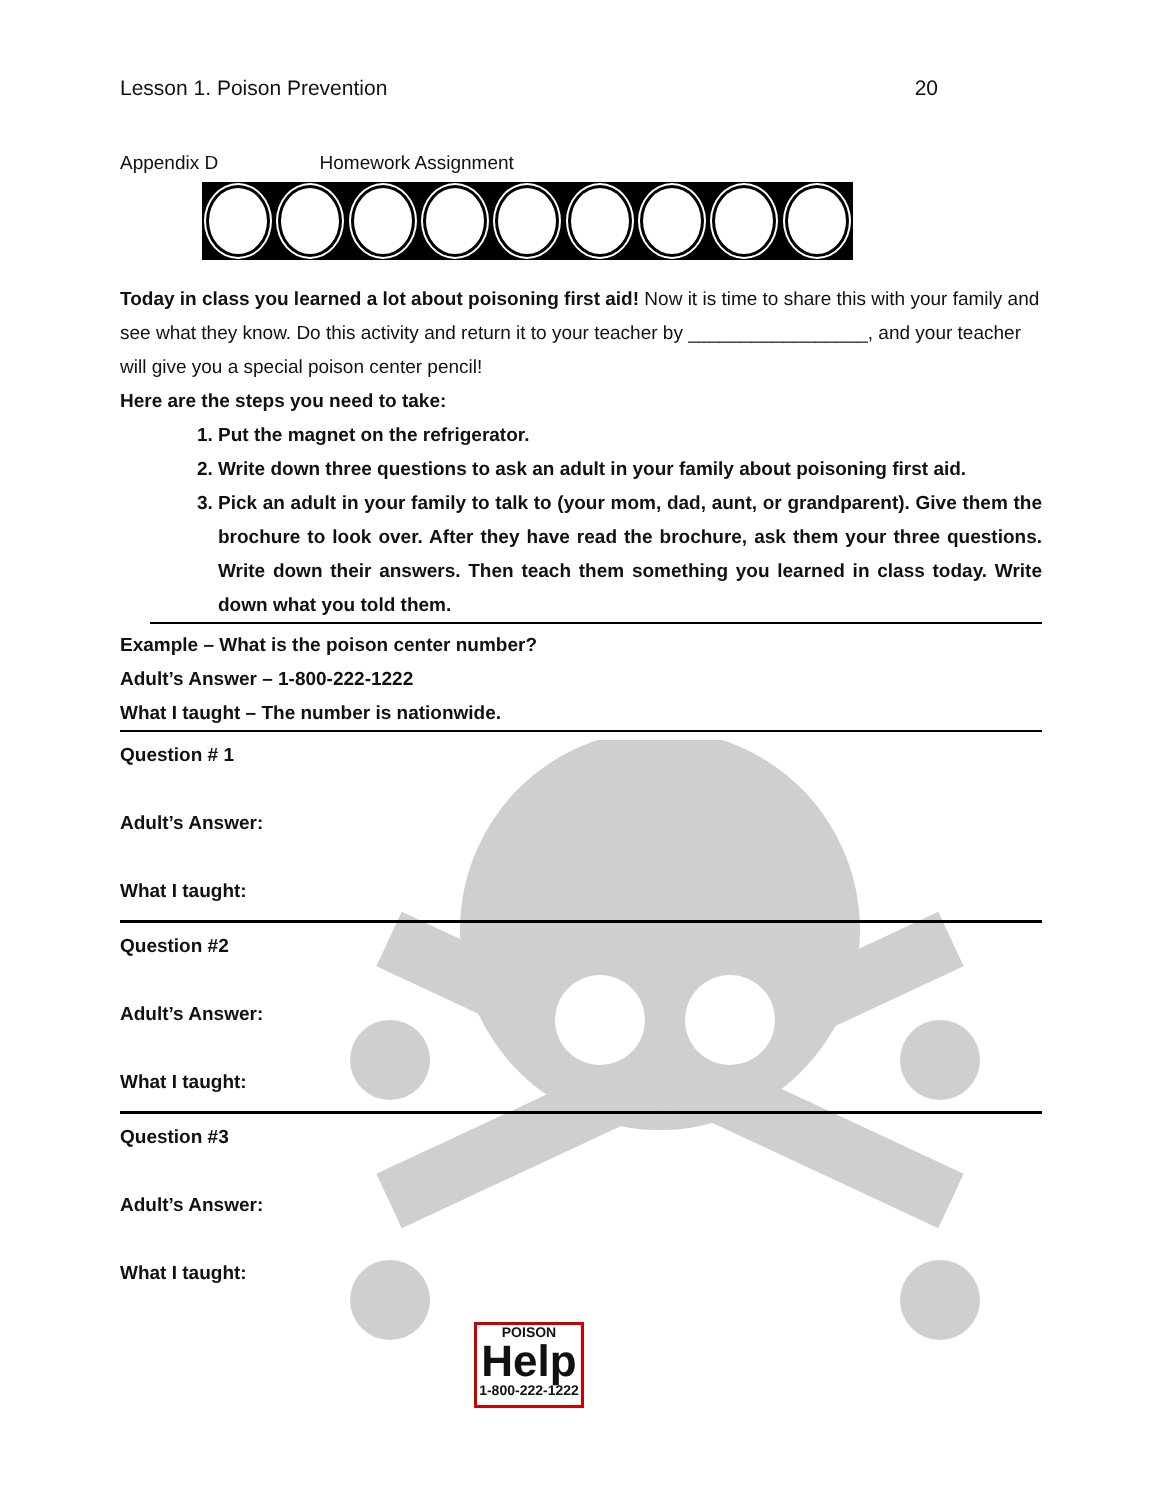Lesson 1. Poison Prevention 20
Appendix D Homework Assignment
Today in class you learned a lot about poisoning first aid! Now it is time to share this with your family and see what they know. Do this activity and return it to your teacher by _________________, and your teacher will give you a special poison center pencil!
Here are the steps you need to take:
1. Put the magnet on the refrigerator.
2. Write down three questions to ask an adult in your family about poisoning first aid.
3. Pick an adult in your family to talk to (your mom, dad, aunt, or grandparent). Give them the brochure to look over. After they have read the brochure, ask them your three questions. Write down their answers. Then teach them something you learned in class today. Write down what you told them.
Example – What is the poison center number?
Adult’s Answer – 1-800-222-1222
What I taught – The number is nationwide.
Question # 1
Adult’s Answer:
What I taught:
Question #2
Adult’s Answer:
What I taught:
Question #3
Adult’s Answer:
What I taught:
POISON
Help
1-800-222-1222